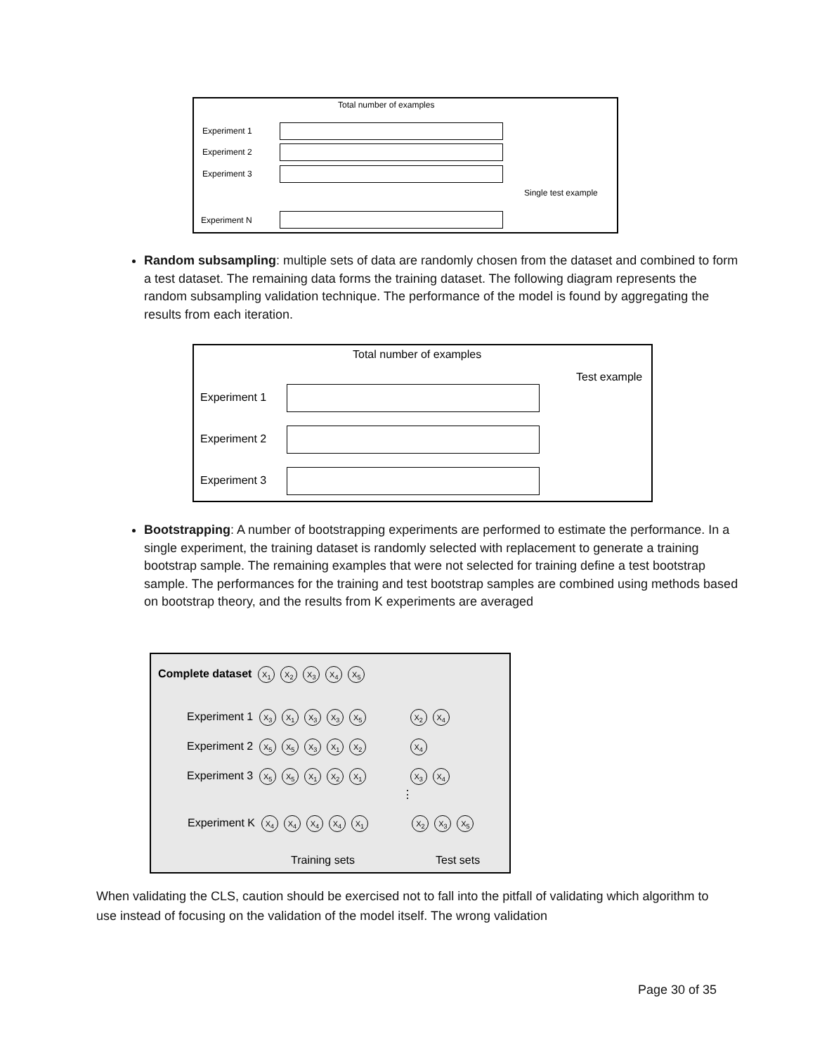Total number of examples
Experiment 1
Experiment 2
Experiment 3
Single test example
Experiment N
Random subsampling: multiple sets of data are randomly chosen from the dataset and combined to form a test dataset. The remaining data forms the training dataset. The following diagram represents the random subsampling validation technique. The performance of the model is found by aggregating the results from each iteration.
Total number of examples
Test example
Experiment 1
Experiment 2
Experiment 3
Bootstrapping: A number of bootstrapping experiments are performed to estimate the performance. In a single experiment, the training dataset is randomly selected with replacement to generate a training bootstrap sample. The remaining examples that were not selected for training define a test bootstrap sample. The performances for the training and test bootstrap samples are combined using methods based on bootstrap theory, and the results from K experiments are averaged
Complete dataset X<sub>1</sub> X<sub>2</sub> X<sub>3</sub> X<sub>4</sub> X<sub>5</sub>
Experiment 1 X<sub>3</sub> X<sub>1</sub> X<sub>3</sub> X<sub>3</sub> X<sub>5</sub> X<sub>2</sub> X<sub>4</sub>
Experiment 2 X<sub>5</sub> X<sub>5</sub> X<sub>3</sub> X<sub>1</sub> X<sub>2</sub> X<sub>4</sub>
Experiment 3 X<sub>5</sub> X<sub>5</sub> X<sub>1</sub> X<sub>2</sub> X<sub>1</sub> X<sub>3</sub> X<sub>4</sub>
⋮
Experiment K X<sub>4</sub> X<sub>4</sub> X<sub>4</sub> X<sub>4</sub> X<sub>1</sub> X<sub>2</sub> X<sub>3</sub> X<sub>5</sub>
Training sets Test sets
When validating the CLS, caution should be exercised not to fall into the pitfall of validating which algorithm to use instead of focusing on the validation of the model itself. The wrong validation
Page 30 of 35